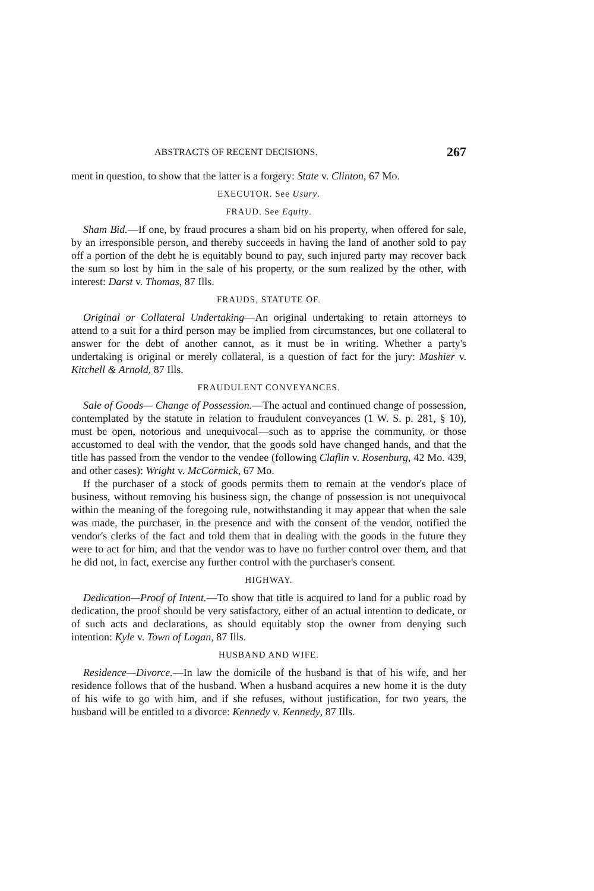ABSTRACTS OF RECENT DECISIONS. 267
ment in question, to show that the latter is a forgery: State v. Clinton, 67 Mo.
EXECUTOR. See Usury.
FRAUD. See Equity.
Sham Bid.—If one, by fraud procures a sham bid on his property, when offered for sale, by an irresponsible person, and thereby succeeds in having the land of another sold to pay off a portion of the debt he is equitably bound to pay, such injured party may recover back the sum so lost by him in the sale of his property, or the sum realized by the other, with interest: Darst v. Thomas, 87 Ills.
FRAUDS, STATUTE OF.
Original or Collateral Undertaking—An original undertaking to retain attorneys to attend to a suit for a third person may be implied from circumstances, but one collateral to answer for the debt of another cannot, as it must be in writing. Whether a party's undertaking is original or merely collateral, is a question of fact for the jury: Mashier v. Kitchell & Arnold, 87 Ills.
FRAUDULENT CONVEYANCES.
Sale of Goods— Change of Possession.—The actual and continued change of possession, contemplated by the statute in relation to fraudulent conveyances (1 W. S. p. 281, § 10), must be open, notorious and unequivocal—such as to apprise the community, or those accustomed to deal with the vendor, that the goods sold have changed hands, and that the title has passed from the vendor to the vendee (following Claflin v. Rosenburg, 42 Mo. 439, and other cases): Wright v. McCormick, 67 Mo.
If the purchaser of a stock of goods permits them to remain at the vendor's place of business, without removing his business sign, the change of possession is not unequivocal within the meaning of the foregoing rule, notwithstanding it may appear that when the sale was made, the purchaser, in the presence and with the consent of the vendor, notified the vendor's clerks of the fact and told them that in dealing with the goods in the future they were to act for him, and that the vendor was to have no further control over them, and that he did not, in fact, exercise any further control with the purchaser's consent.
HIGHWAY.
Dedication—Proof of Intent.—To show that title is acquired to land for a public road by dedication, the proof should be very satisfactory, either of an actual intention to dedicate, or of such acts and declarations, as should equitably stop the owner from denying such intention: Kyle v. Town of Logan, 87 Ills.
HUSBAND AND WIFE.
Residence—Divorce.—In law the domicile of the husband is that of his wife, and her residence follows that of the husband. When a husband acquires a new home it is the duty of his wife to go with him, and if she refuses, without justification, for two years, the husband will be entitled to a divorce: Kennedy v. Kennedy, 87 Ills.